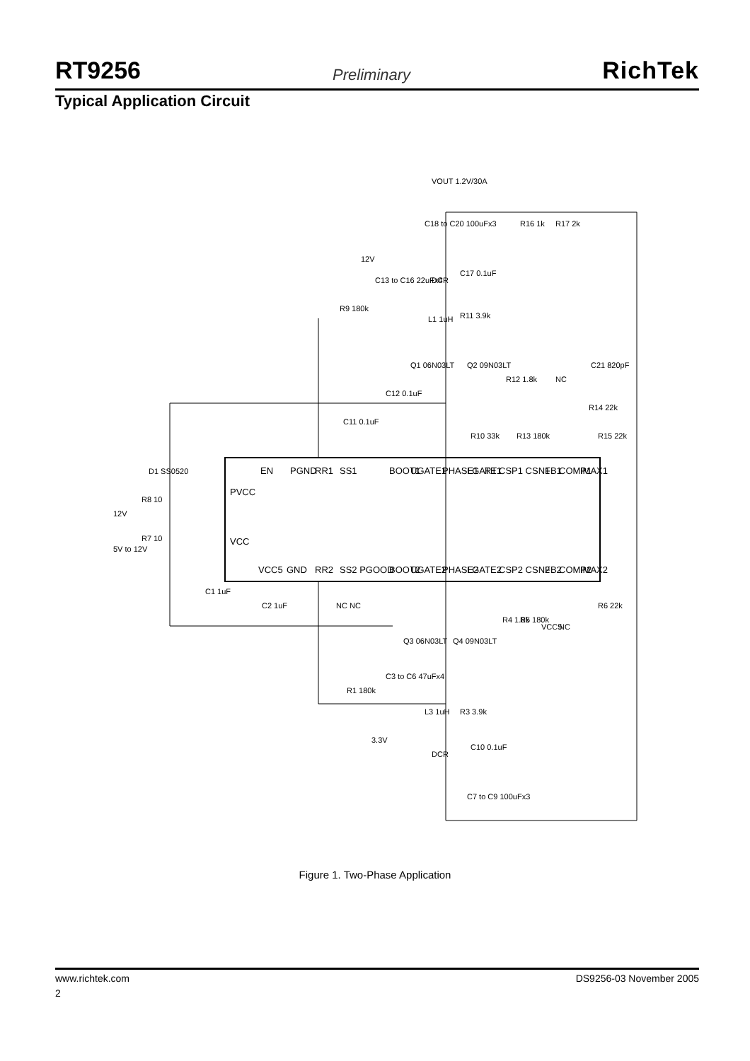RT9256 Preliminary RichTek
Typical Application Circuit
EN
PGND
RR1
SS1
BOOT1
UGATE1
PHASE1
LGATE1
RT
CSP1 CSN1
FB1
COMP1
IMAX1
PVCC
VCC
VCC5
GND
RR2
SS2 PGOOD
BOOT2
UGATE2
PHASE2
LGATE2
CSP2 CSN2
FB2
COMP2
IMAX2
VOUT 1.2V/30A
C18 to C20 100uFx3
R16 1k
R17 2k
12V
C13 to C16 22uFx4
R9 180k
DCR
C17 0.1uF
L1 1uH
R11 3.9k
Q1 06N03LT
Q2 09N03LT
R12 1.8k
NC
C21 820pF
C12 0.1uF
C11 0.1uF
R10 33k
R13 180k
R14 22k
R15 22k
D1 SS0520
R8 10
12V
5V to 12V
R7 10
C1 1uF
C2 1uF
NC NC
Q3 06N03LT
Q4 09N03LT
R4 1.8k
R5 180k
VCC5
NC
R6 22k
R1 180k
C3 to C6 47uFx4
L3 1uH
R3 3.9k
3.3V
DCR
C10 0.1uF
C7 to C9 100uFx3
Figure 1. Two-Phase Application
www.richtek.com DS9256-03 November 2005
2